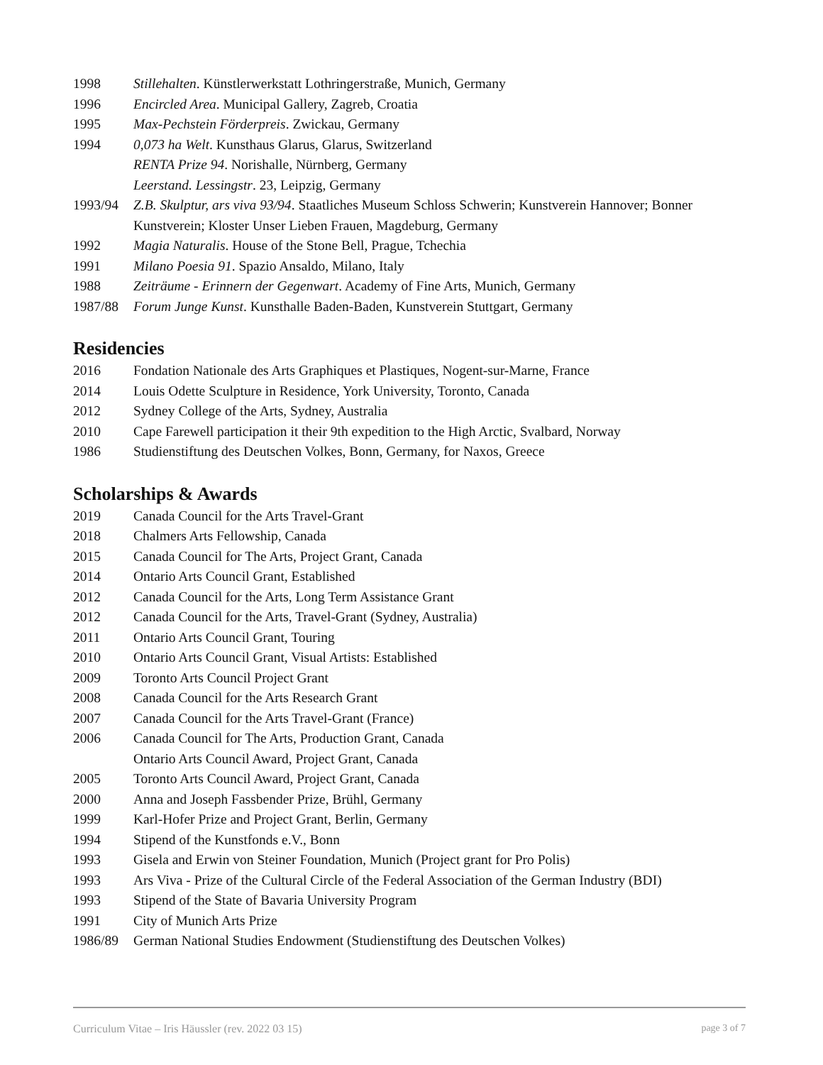1998 Stillehalten. Künstlerwerkstatt Lothringerstraße, Munich, Germany
1996 Encircled Area. Municipal Gallery, Zagreb, Croatia
1995 Max-Pechstein Förderpreis. Zwickau, Germany
1994 0,073 ha Welt. Kunsthaus Glarus, Glarus, Switzerland
RENTA Prize 94. Norishalle, Nürnberg, Germany
Leerstand. Lessingstr. 23, Leipzig, Germany
1993/94 Z.B. Skulptur, ars viva 93/94. Staatliches Museum Schloss Schwerin; Kunstverein Hannover; Bonner Kunstverein; Kloster Unser Lieben Frauen, Magdeburg, Germany
1992 Magia Naturalis. House of the Stone Bell, Prague, Tchechia
1991 Milano Poesia 91. Spazio Ansaldo, Milano, Italy
1988 Zeiträume - Erinnern der Gegenwart. Academy of Fine Arts, Munich, Germany
1987/88 Forum Junge Kunst. Kunsthalle Baden-Baden, Kunstverein Stuttgart, Germany
Residencies
2016 Fondation Nationale des Arts Graphiques et Plastiques, Nogent-sur-Marne, France
2014 Louis Odette Sculpture in Residence, York University, Toronto, Canada
2012 Sydney College of the Arts, Sydney, Australia
2010 Cape Farewell participation it their 9th expedition to the High Arctic, Svalbard, Norway
1986 Studienstiftung des Deutschen Volkes, Bonn, Germany, for Naxos, Greece
Scholarships & Awards
2019 Canada Council for the Arts Travel-Grant
2018 Chalmers Arts Fellowship, Canada
2015 Canada Council for The Arts, Project Grant, Canada
2014 Ontario Arts Council Grant, Established
2012 Canada Council for the Arts, Long Term Assistance Grant
2012 Canada Council for the Arts, Travel-Grant (Sydney, Australia)
2011 Ontario Arts Council Grant, Touring
2010 Ontario Arts Council Grant, Visual Artists: Established
2009 Toronto Arts Council Project Grant
2008 Canada Council for the Arts Research Grant
2007 Canada Council for the Arts Travel-Grant (France)
2006 Canada Council for The Arts, Production Grant, Canada
Ontario Arts Council Award, Project Grant, Canada
2005 Toronto Arts Council Award, Project Grant, Canada
2000 Anna and Joseph Fassbender Prize, Brühl, Germany
1999 Karl-Hofer Prize and Project Grant, Berlin, Germany
1994 Stipend of the Kunstfonds e.V., Bonn
1993 Gisela and Erwin von Steiner Foundation, Munich (Project grant for Pro Polis)
1993 Ars Viva - Prize of the Cultural Circle of the Federal Association of the German Industry (BDI)
1993 Stipend of the State of Bavaria University Program
1991 City of Munich Arts Prize
1986/89 German National Studies Endowment (Studienstiftung des Deutschen Volkes)
Curriculum Vitae – Iris Häussler (rev. 2022 03 15) page 3 of 7